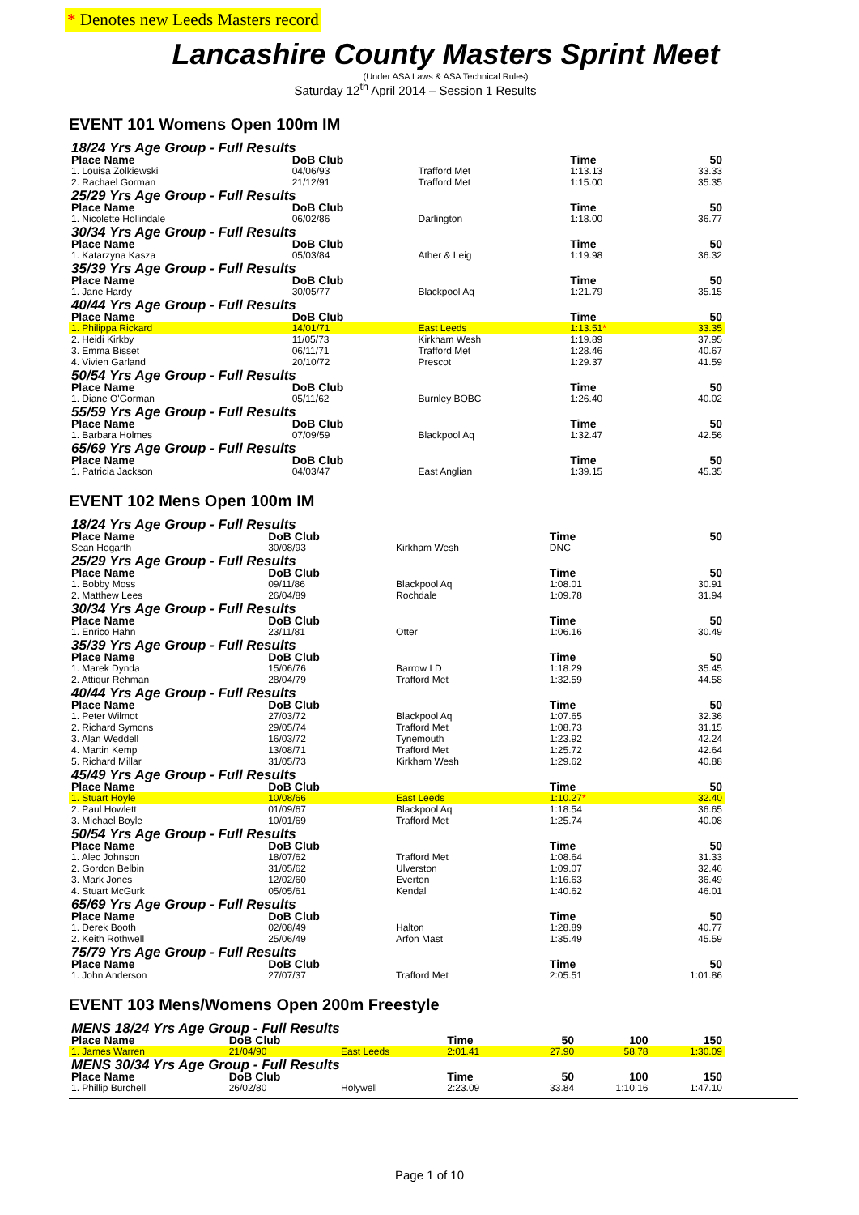* Denotes new Leeds Masters record
Lancashire County Masters Sprint Meet
(Under ASA Laws & ASA Technical Rules)
Saturday 12<sup>th</sup> April 2014 – Session 1 Results
EVENT 101 Womens Open 100m IM
| 18/24 Yrs Age Group - Full Results | | | | |
| Place Name | DoB Club | | Time | 50 |
| 1. Louisa Zolkiewski | 04/06/93 | Trafford Met | 1:13.13 | 33.33 |
| 2. Rachael Gorman | 21/12/91 | Trafford Met | 1:15.00 | 35.35 |
| 25/29 Yrs Age Group - Full Results | | | | |
| Place Name | DoB Club | | Time | 50 |
| 1. Nicolette Hollindale | 06/02/86 | Darlington | 1:18.00 | 36.77 |
| 30/34 Yrs Age Group - Full Results | | | | |
| Place Name | DoB Club | | Time | 50 |
| 1. Katarzyna Kasza | 05/03/84 | Ather & Leig | 1:19.98 | 36.32 |
| 35/39 Yrs Age Group - Full Results | | | | |
| Place Name | DoB Club | | Time | 50 |
| 1. Jane Hardy | 30/05/77 | Blackpool Aq | 1:21.79 | 35.15 |
| 40/44 Yrs Age Group - Full Results | | | | |
| Place Name | DoB Club | | Time | 50 |
| 1. Philippa Rickard | 14/01/71 | East Leeds | 1:13.51 * | 33.35 |
| 2. Heidi Kirkby | 11/05/73 | Kirkham Wesh | 1:19.89 | 37.95 |
| 3. Emma Bisset | 06/11/71 | Trafford Met | 1:28.46 | 40.67 |
| 4. Vivien Garland | 20/10/72 | Prescot | 1:29.37 | 41.59 |
| 50/54 Yrs Age Group - Full Results | | | | |
| Place Name | DoB Club | | Time | 50 |
| 1. Diane O'Gorman | 05/11/62 | Burnley BOBC | 1:26.40 | 40.02 |
| 55/59 Yrs Age Group - Full Results | | | | |
| Place Name | DoB Club | | Time | 50 |
| 1. Barbara Holmes | 07/09/59 | Blackpool Aq | 1:32.47 | 42.56 |
| 65/69 Yrs Age Group - Full Results | | | | |
| Place Name | DoB Club | | Time | 50 |
| 1. Patricia Jackson | 04/03/47 | East Anglian | 1:39.15 | 45.35 |
EVENT 102 Mens Open 100m IM
| 18/24 Yrs Age Group - Full Results | | | | |
| Place Name | DoB Club | | Time | 50 |
| Sean Hogarth | 30/08/93 | Kirkham Wesh | DNC | |
| 25/29 Yrs Age Group - Full Results | | | | |
| Place Name | DoB Club | | Time | 50 |
| 1. Bobby Moss | 09/11/86 | Blackpool Aq | 1:08.01 | 30.91 |
| 2. Matthew Lees | 26/04/89 | Rochdale | 1:09.78 | 31.94 |
| 30/34 Yrs Age Group - Full Results | | | | |
| Place Name | DoB Club | | Time | 50 |
| 1. Enrico Hahn | 23/11/81 | Otter | 1:06.16 | 30.49 |
| 35/39 Yrs Age Group - Full Results | | | | |
| Place Name | DoB Club | | Time | 50 |
| 1. Marek Dynda | 15/06/76 | Barrow LD | 1:18.29 | 35.45 |
| 2. Attiqur Rehman | 28/04/79 | Trafford Met | 1:32.59 | 44.58 |
| 40/44 Yrs Age Group - Full Results | | | | |
| Place Name | DoB Club | | Time | 50 |
| 1. Peter Wilmot | 27/03/72 | Blackpool Aq | 1:07.65 | 32.36 |
| 2. Richard Symons | 29/05/74 | Trafford Met | 1:08.73 | 31.15 |
| 3. Alan Weddell | 16/03/72 | Tynemouth | 1:23.92 | 42.24 |
| 4. Martin Kemp | 13/08/71 | Trafford Met | 1:25.72 | 42.64 |
| 5. Richard Millar | 31/05/73 | Kirkham Wesh | 1:29.62 | 40.88 |
| 45/49 Yrs Age Group - Full Results | | | | |
| Place Name | DoB Club | | Time | 50 |
| 1. Stuart Hoyle | 10/08/66 | East Leeds | 1:10.27 * | 32.40 |
| 2. Paul Howlett | 01/09/67 | Blackpool Aq | 1:18.54 | 36.65 |
| 3. Michael Boyle | 10/01/69 | Trafford Met | 1:25.74 | 40.08 |
| 50/54 Yrs Age Group - Full Results | | | | |
| Place Name | DoB Club | | Time | 50 |
| 1. Alec Johnson | 18/07/62 | Trafford Met | 1:08.64 | 31.33 |
| 2. Gordon Belbin | 31/05/62 | Ulverston | 1:09.07 | 32.46 |
| 3. Mark Jones | 12/02/60 | Everton | 1:16.63 | 36.49 |
| 4. Stuart McGurk | 05/05/61 | Kendal | 1:40.62 | 46.01 |
| 65/69 Yrs Age Group - Full Results | | | | |
| Place Name | DoB Club | | Time | 50 |
| 1. Derek Booth | 02/08/49 | Halton | 1:28.89 | 40.77 |
| 2. Keith Rothwell | 25/06/49 | Arfon Mast | 1:35.49 | 45.59 |
| 75/79 Yrs Age Group - Full Results | | | | |
| Place Name | DoB Club | | Time | 50 |
| 1. John Anderson | 27/07/37 | Trafford Met | 2:05.51 | 1:01.86 |
EVENT 103 Mens/Womens Open 200m Freestyle
| MENS 18/24 Yrs Age Group - Full Results | | | | | | |
| Place Name | DoB Club | | Time | 50 | 100 | 150 |
| 1. James Warren | 21/04/90 | East Leeds | 2:01.41 | 27.90 | 58.78 | 1:30.09 |
| MENS 30/34 Yrs Age Group - Full Results | | | | | | |
| Place Name | DoB Club | | Time | 50 | 100 | 150 |
| 1. Phillip Burchell | 26/02/80 | Holywell | 2:23.09 | 33.84 | 1:10.16 | 1:47.10 |
Page 1 of 10